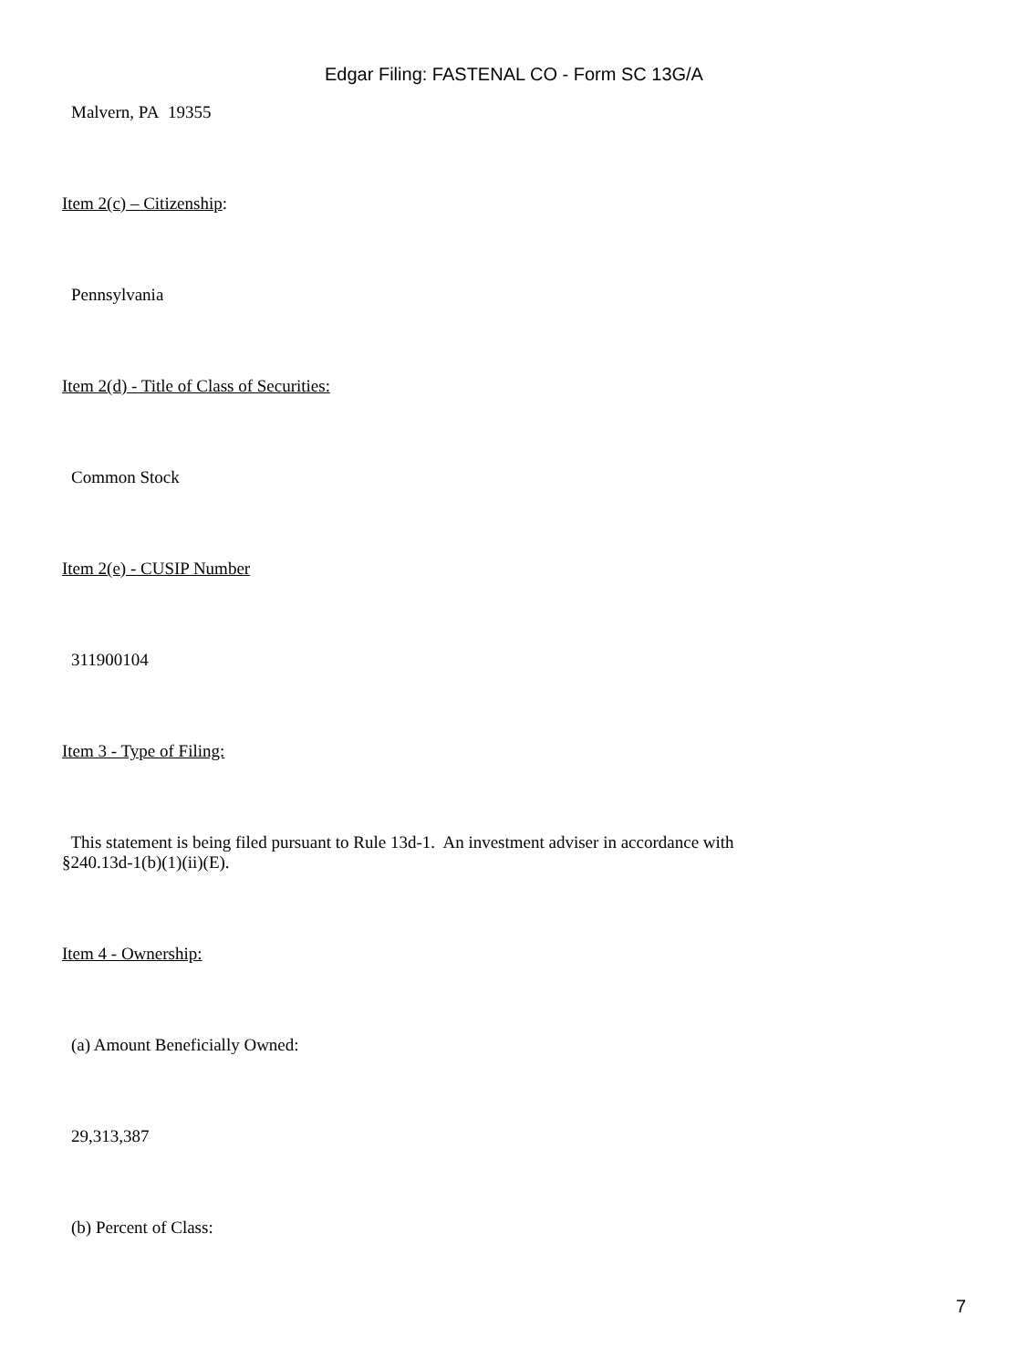Edgar Filing: FASTENAL CO - Form SC 13G/A
Malvern, PA 19355
Item 2(c) – Citizenship:
Pennsylvania
Item 2(d) - Title of Class of Securities:
Common Stock
Item 2(e) - CUSIP Number
311900104
Item 3 - Type of Filing:
This statement is being filed pursuant to Rule 13d-1. An investment adviser in accordance with
§240.13d-1(b)(1)(ii)(E).
Item 4 - Ownership:
(a) Amount Beneficially Owned:
29,313,387
(b) Percent of Class:
7